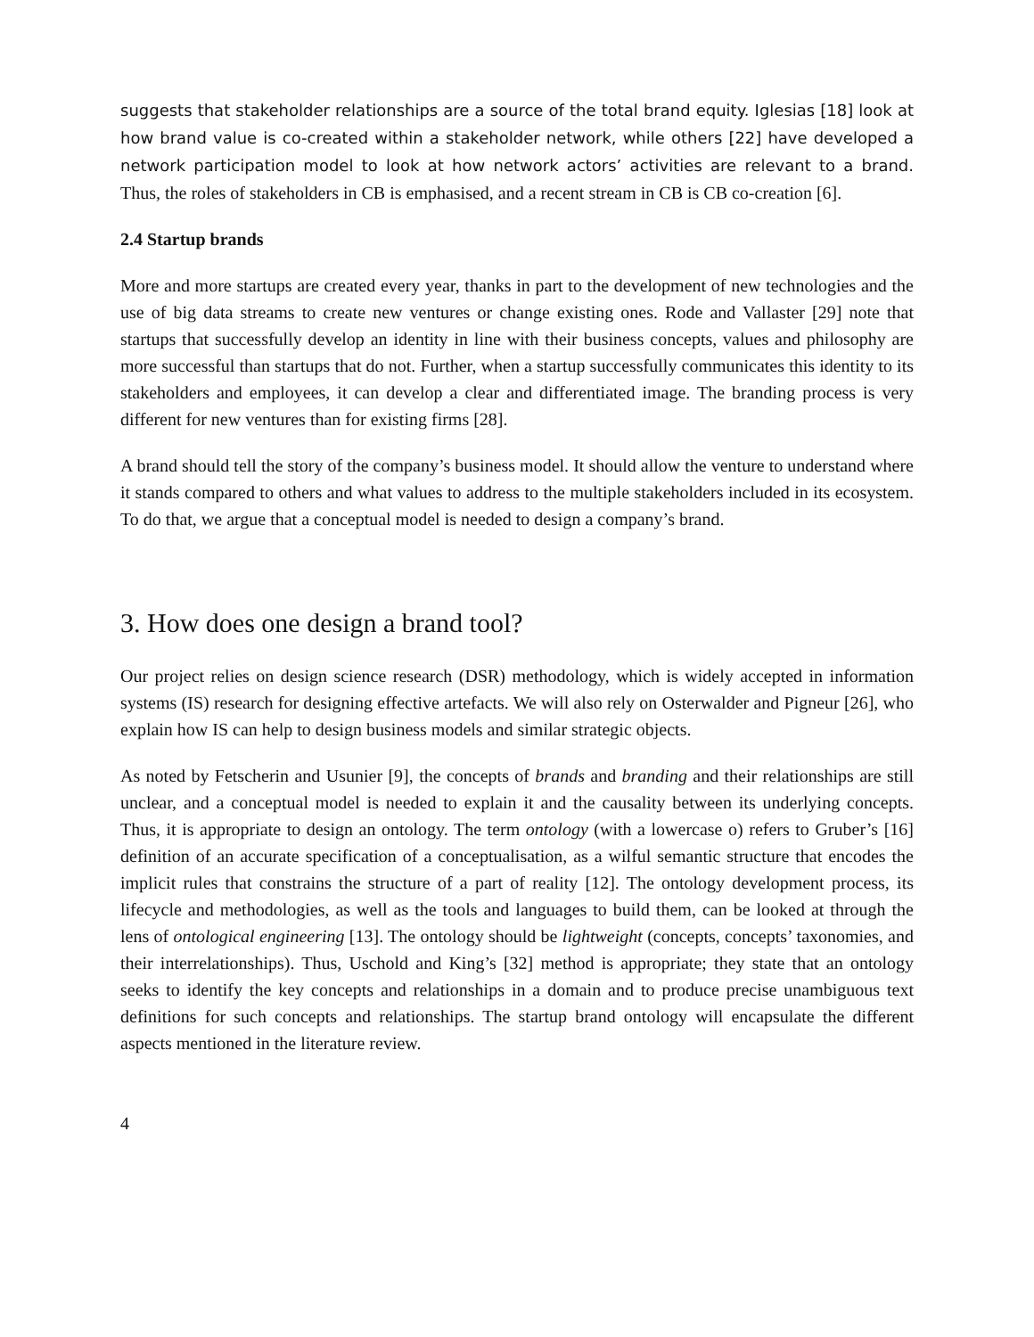suggests that stakeholder relationships are a source of the total brand equity. Iglesias [18] look at how brand value is co-created within a stakeholder network, while others [22] have developed a network participation model to look at how network actors’ activities are relevant to a brand. Thus, the roles of stakeholders in CB is emphasised, and a recent stream in CB is CB co-creation [6].
2.4 Startup brands
More and more startups are created every year, thanks in part to the development of new technologies and the use of big data streams to create new ventures or change existing ones. Rode and Vallaster [29] note that startups that successfully develop an identity in line with their business concepts, values and philosophy are more successful than startups that do not. Further, when a startup successfully communicates this identity to its stakeholders and employees, it can develop a clear and differentiated image. The branding process is very different for new ventures than for existing firms [28].
A brand should tell the story of the company’s business model. It should allow the venture to understand where it stands compared to others and what values to address to the multiple stakeholders included in its ecosystem. To do that, we argue that a conceptual model is needed to design a company’s brand.
3. How does one design a brand tool?
Our project relies on design science research (DSR) methodology, which is widely accepted in information systems (IS) research for designing effective artefacts. We will also rely on Osterwalder and Pigneur [26], who explain how IS can help to design business models and similar strategic objects.
As noted by Fetscherin and Usunier [9], the concepts of brands and branding and their relationships are still unclear, and a conceptual model is needed to explain it and the causality between its underlying concepts. Thus, it is appropriate to design an ontology. The term ontology (with a lowercase o) refers to Gruber’s [16] definition of an accurate specification of a conceptualisation, as a wilful semantic structure that encodes the implicit rules that constrains the structure of a part of reality [12]. The ontology development process, its lifecycle and methodologies, as well as the tools and languages to build them, can be looked at through the lens of ontological engineering [13]. The ontology should be lightweight (concepts, concepts’ taxonomies, and their interrelationships). Thus, Uschold and King’s [32] method is appropriate; they state that an ontology seeks to identify the key concepts and relationships in a domain and to produce precise unambiguous text definitions for such concepts and relationships. The startup brand ontology will encapsulate the different aspects mentioned in the literature review.
4